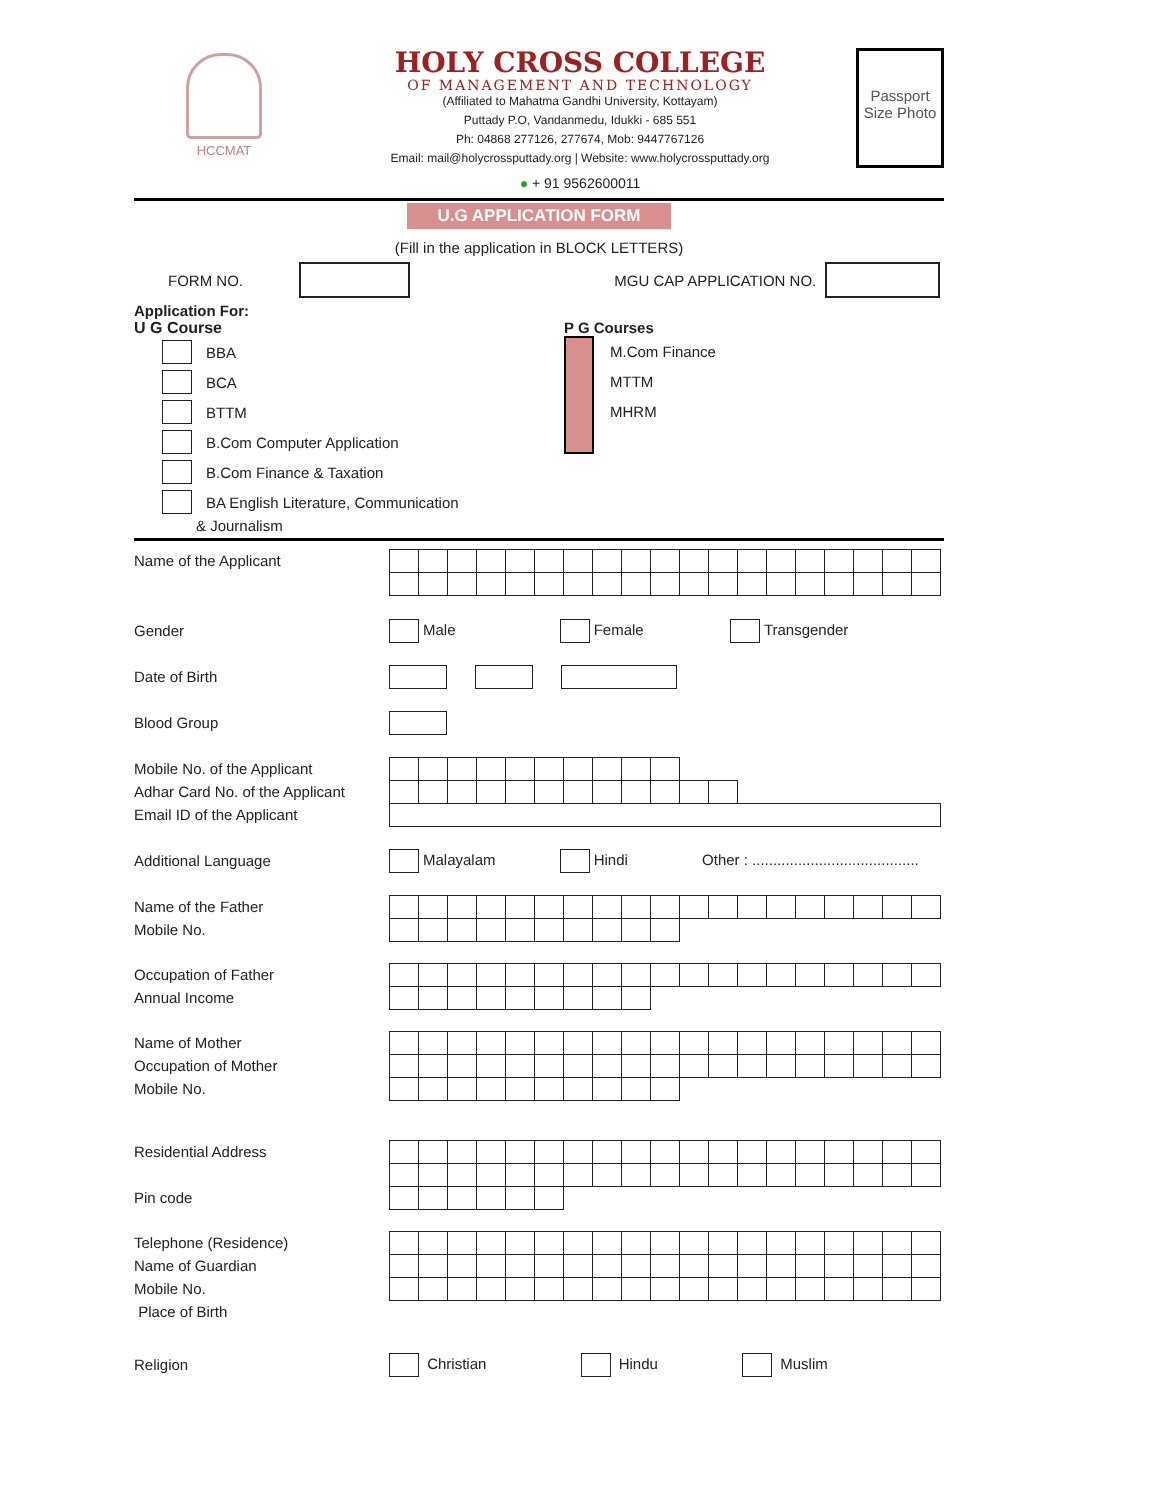HCCMAT
HOLY CROSS COLLEGE
OF MANAGEMENT AND TECHNOLOGY
(Affiliated to Mahatma Gandhi University, Kottayam)
Puttady P.O, Vandanmedu, Idukki - 685 551
Ph: 04868 277126, 277674, Mob: 9447767126
Email: mail@holycrossputtady.org | Website: www.holycrossputtady.org
● + 91 9562600011
Passport Size Photo
U.G APPLICATION FORM
(Fill in the application in BLOCK LETTERS)
FORM NO. MGU CAP APPLICATION NO.
Application For:
U G Course
BBA
BCA
BTTM
B.Com Computer Application
B.Com Finance & Taxation
BA English Literature, Communication
& Journalism
P G Courses
M.Com Finance
MTTM
MHRM
Name of the Applicant
Gender
Male Female Transgender
Date of Birth
Blood Group
Mobile No. of the Applicant
Adhar Card No. of the Applicant
Email ID of the Applicant
Additional Language
Malayalam Hindi Other : ........................................
Name of the Father
Mobile No.
Occupation of Father
Annual Income
Name of Mother
Occupation of Mother
Mobile No.
Residential Address
Pin code
Telephone (Residence)
Name of Guardian
Mobile No.
Place of Birth
Religion
Christian Hindu Muslim